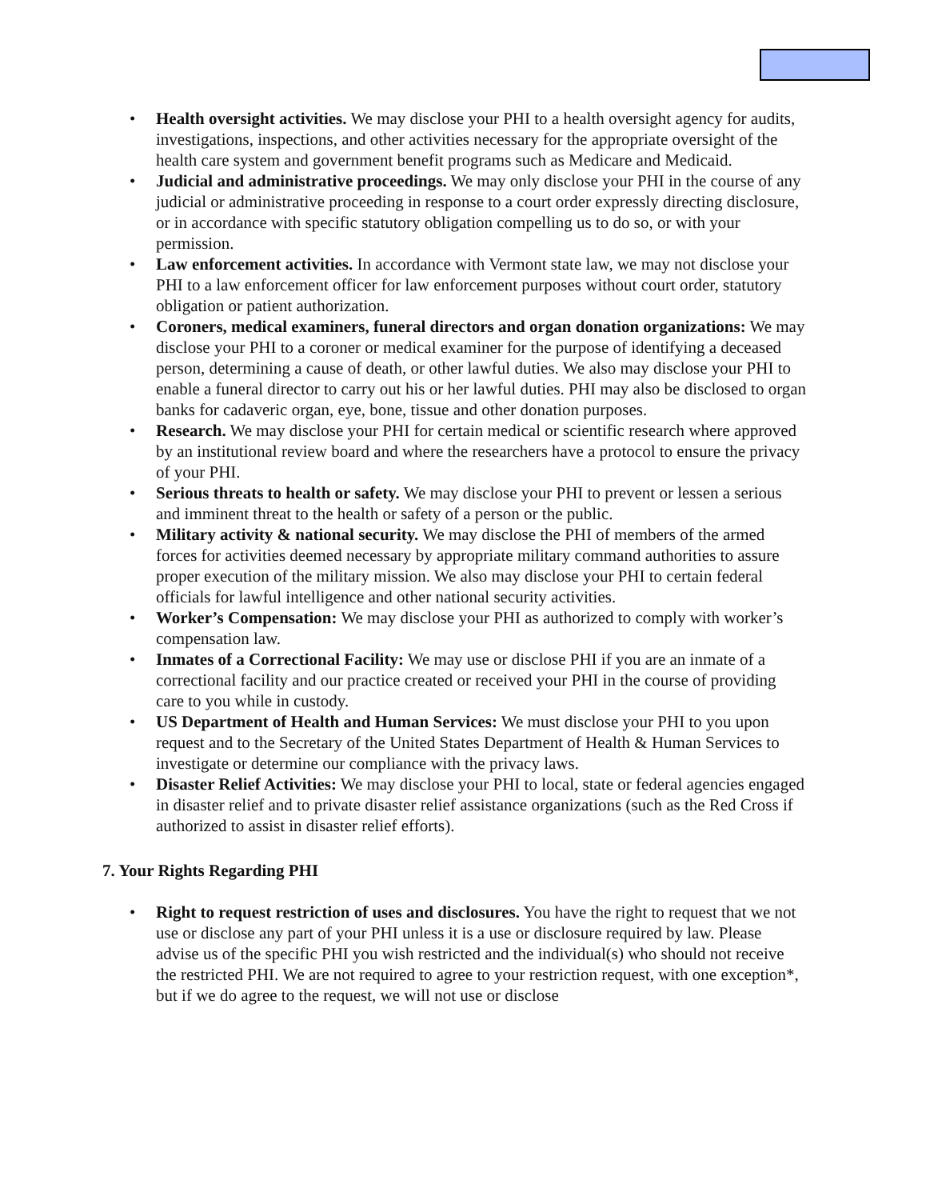• Health oversight activities. We may disclose your PHI to a health oversight agency for audits, investigations, inspections, and other activities necessary for the appropriate oversight of the health care system and government benefit programs such as Medicare and Medicaid.
• Judicial and administrative proceedings. We may only disclose your PHI in the course of any judicial or administrative proceeding in response to a court order expressly directing disclosure, or in accordance with specific statutory obligation compelling us to do so, or with your permission.
• Law enforcement activities. In accordance with Vermont state law, we may not disclose your PHI to a law enforcement officer for law enforcement purposes without court order, statutory obligation or patient authorization.
• Coroners, medical examiners, funeral directors and organ donation organizations: We may disclose your PHI to a coroner or medical examiner for the purpose of identifying a deceased person, determining a cause of death, or other lawful duties. We also may disclose your PHI to enable a funeral director to carry out his or her lawful duties. PHI may also be disclosed to organ banks for cadaveric organ, eye, bone, tissue and other donation purposes.
• Research. We may disclose your PHI for certain medical or scientific research where approved by an institutional review board and where the researchers have a protocol to ensure the privacy of your PHI.
• Serious threats to health or safety. We may disclose your PHI to prevent or lessen a serious and imminent threat to the health or safety of a person or the public.
• Military activity & national security. We may disclose the PHI of members of the armed forces for activities deemed necessary by appropriate military command authorities to assure proper execution of the military mission. We also may disclose your PHI to certain federal officials for lawful intelligence and other national security activities.
• Worker’s Compensation: We may disclose your PHI as authorized to comply with worker’s compensation law.
• Inmates of a Correctional Facility: We may use or disclose PHI if you are an inmate of a correctional facility and our practice created or received your PHI in the course of providing care to you while in custody.
• US Department of Health and Human Services: We must disclose your PHI to you upon request and to the Secretary of the United States Department of Health & Human Services to investigate or determine our compliance with the privacy laws.
• Disaster Relief Activities: We may disclose your PHI to local, state or federal agencies engaged in disaster relief and to private disaster relief assistance organizations (such as the Red Cross if authorized to assist in disaster relief efforts).
7. Your Rights Regarding PHI
• Right to request restriction of uses and disclosures. You have the right to request that we not use or disclose any part of your PHI unless it is a use or disclosure required by law. Please advise us of the specific PHI you wish restricted and the individual(s) who should not receive the restricted PHI. We are not required to agree to your restriction request, with one exception*, but if we do agree to the request, we will not use or disclose